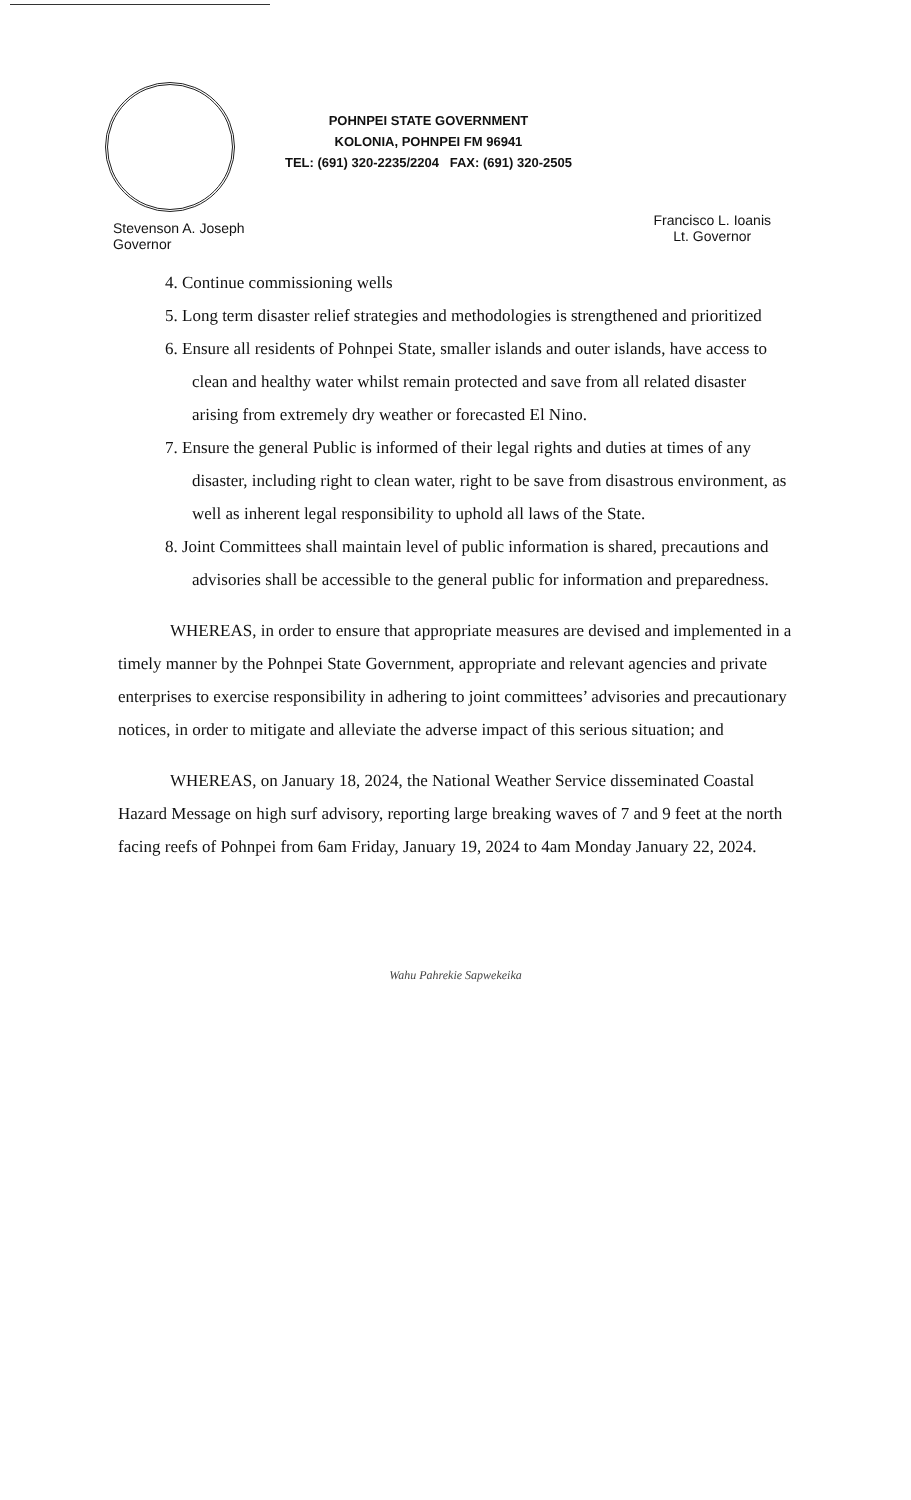POHNPEI STATE GOVERNMENT
KOLONIA, POHNPEI FM 96941
TEL: (691) 320-2235/2204 FAX: (691) 320-2505
Stevenson A. Joseph
Governor
Francisco L. Ioanis
Lt. Governor
4. Continue commissioning wells
5. Long term disaster relief strategies and methodologies is strengthened and prioritized
6. Ensure all residents of Pohnpei State, smaller islands and outer islands, have access to clean and healthy water whilst remain protected and save from all related disaster arising from extremely dry weather or forecasted El Nino.
7. Ensure the general Public is informed of their legal rights and duties at times of any disaster, including right to clean water, right to be save from disastrous environment, as well as inherent legal responsibility to uphold all laws of the State.
8. Joint Committees shall maintain level of public information is shared, precautions and advisories shall be accessible to the general public for information and preparedness.
WHEREAS, in order to ensure that appropriate measures are devised and implemented in a timely manner by the Pohnpei State Government, appropriate and relevant agencies and private enterprises to exercise responsibility in adhering to joint committees’ advisories and precautionary notices, in order to mitigate and alleviate the adverse impact of this serious situation; and
WHEREAS, on January 18, 2024, the National Weather Service disseminated Coastal Hazard Message on high surf advisory, reporting large breaking waves of 7 and 9 feet at the north facing reefs of Pohnpei from 6am Friday, January 19, 2024 to 4am Monday January 22, 2024.
Wahu Pahrekie Sapwekeika